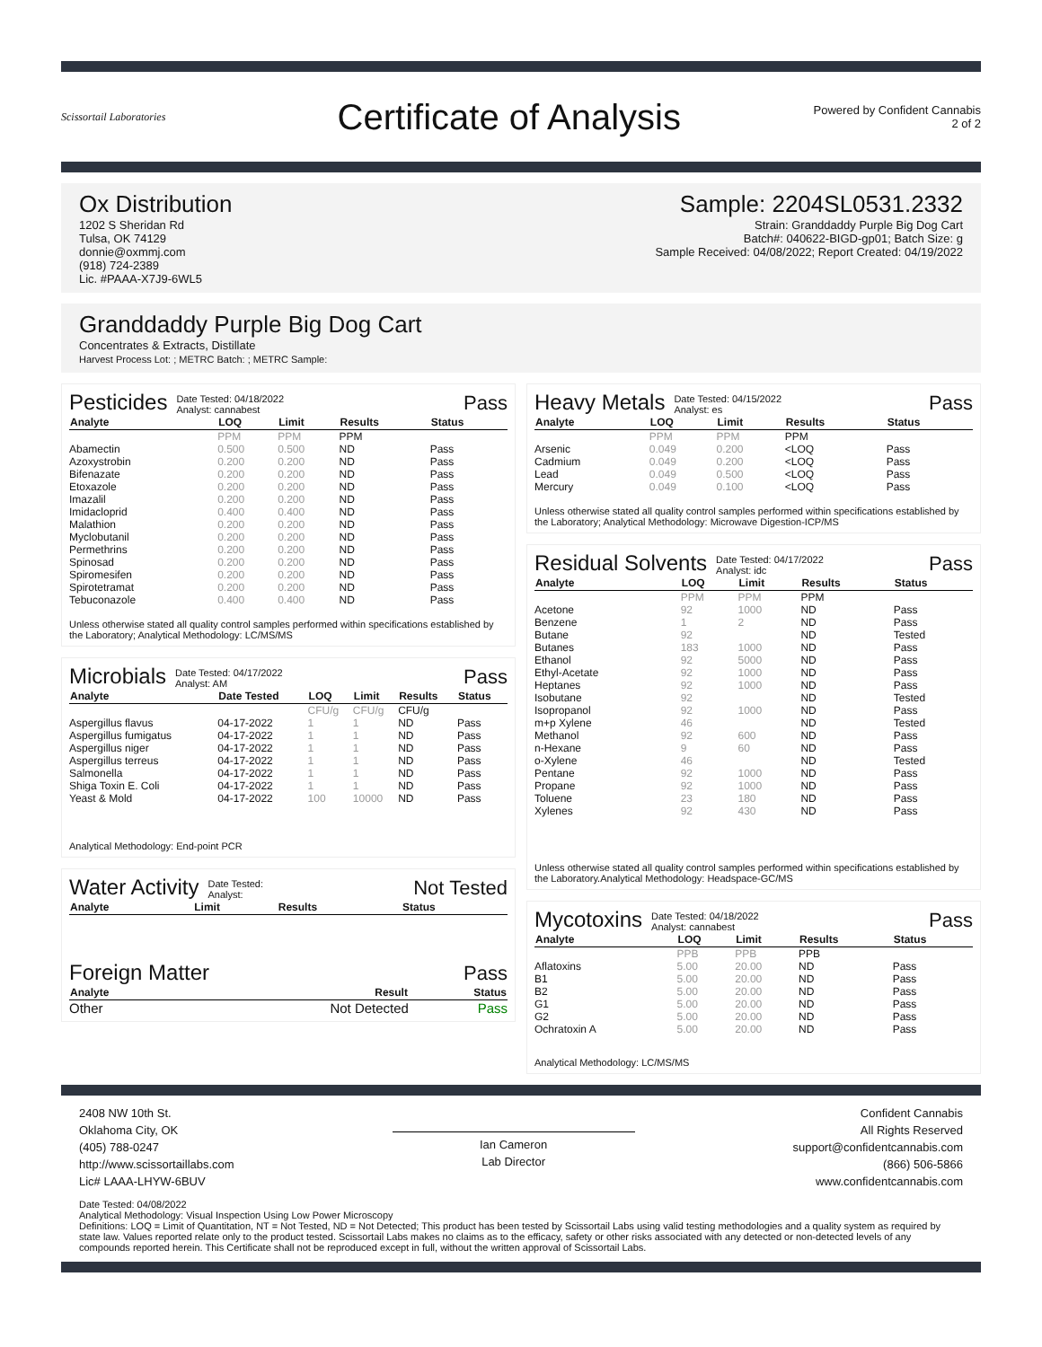Scissortail Laboratories
Certificate of Analysis
Powered by Confident Cannabis
2 of 2
Ox Distribution
1202 S Sheridan Rd
Tulsa, OK 74129
donnie@oxmmj.com
(918) 724-2389
Lic. #PAAA-X7J9-6WL5
Sample: 2204SL0531.2332
Strain: Granddaddy Purple Big Dog Cart
Batch#: 040622-BIGD-gp01; Batch Size: g
Sample Received: 04/08/2022; Report Created: 04/19/2022
Granddaddy Purple Big Dog Cart
Concentrates & Extracts, Distillate
Harvest Process Lot: ; METRC Batch: ; METRC Sample:
Pesticides Date Tested: 04/18/2022
Analyst: cannabest Pass
| Analyte | LOQ | Limit | Results | Status |
| --- | --- | --- | --- | --- |
| | PPM | PPM | PPM | |
| Abamectin | 0.500 | 0.500 | ND | Pass |
| Azoxystrobin | 0.200 | 0.200 | ND | Pass |
| Bifenazate | 0.200 | 0.200 | ND | Pass |
| Etoxazole | 0.200 | 0.200 | ND | Pass |
| Imazalil | 0.200 | 0.200 | ND | Pass |
| Imidacloprid | 0.400 | 0.400 | ND | Pass |
| Malathion | 0.200 | 0.200 | ND | Pass |
| Myclobutanil | 0.200 | 0.200 | ND | Pass |
| Permethrins | 0.200 | 0.200 | ND | Pass |
| Spinosad | 0.200 | 0.200 | ND | Pass |
| Spiromesifen | 0.200 | 0.200 | ND | Pass |
| Spirotetramat | 0.200 | 0.200 | ND | Pass |
| Tebuconazole | 0.400 | 0.400 | ND | Pass |
Unless otherwise stated all quality control samples performed within specifications established by the Laboratory; Analytical Methodology: LC/MS/MS
Microbials Date Tested: 04/17/2022
Analyst: AM Pass
| Analyte | Date Tested | LOQ | Limit | Results | Status |
| --- | --- | --- | --- | --- | --- |
| | | CFU/g | CFU/g | CFU/g | |
| Aspergillus flavus | 04-17-2022 | 1 | 1 | ND | Pass |
| Aspergillus fumigatus | 04-17-2022 | 1 | 1 | ND | Pass |
| Aspergillus niger | 04-17-2022 | 1 | 1 | ND | Pass |
| Aspergillus terreus | 04-17-2022 | 1 | 1 | ND | Pass |
| Salmonella | 04-17-2022 | 1 | 1 | ND | Pass |
| Shiga Toxin E. Coli | 04-17-2022 | 1 | 1 | ND | Pass |
| Yeast & Mold | 04-17-2022 | 100 | 10000 | ND | Pass |
Analytical Methodology: End-point PCR
Water Activity Date Tested:
Analyst: Not Tested
| Analyte | Limit | Results | Status |
| --- | --- | --- | --- |
Foreign Matter Pass
| Analyte | Result | Status |
| --- | --- | --- |
| Other | Not Detected | Pass |
Heavy Metals Date Tested: 04/15/2022
Analyst: es Pass
| Analyte | LOQ | Limit | Results | Status |
| --- | --- | --- | --- | --- |
| | PPM | PPM | PPM | |
| Arsenic | 0.049 | 0.200 | <LOQ | Pass |
| Cadmium | 0.049 | 0.200 | <LOQ | Pass |
| Lead | 0.049 | 0.500 | <LOQ | Pass |
| Mercury | 0.049 | 0.100 | <LOQ | Pass |
Unless otherwise stated all quality control samples performed within specifications established by the Laboratory; Analytical Methodology: Microwave Digestion-ICP/MS
Residual Solvents Date Tested: 04/17/2022
Analyst: idc Pass
| Analyte | LOQ | Limit | Results | Status |
| --- | --- | --- | --- | --- |
| | PPM | PPM | PPM | |
| Acetone | 92 | 1000 | ND | Pass |
| Benzene | 1 | 2 | ND | Pass |
| Butane | 92 | | ND | Tested |
| Butanes | 183 | 1000 | ND | Pass |
| Ethanol | 92 | 5000 | ND | Pass |
| Ethyl-Acetate | 92 | 1000 | ND | Pass |
| Heptanes | 92 | 1000 | ND | Pass |
| Isobutane | 92 | | ND | Tested |
| Isopropanol | 92 | 1000 | ND | Pass |
| m+p Xylene | 46 | | ND | Tested |
| Methanol | 92 | 600 | ND | Pass |
| n-Hexane | 9 | 60 | ND | Pass |
| o-Xylene | 46 | | ND | Tested |
| Pentane | 92 | 1000 | ND | Pass |
| Propane | 92 | 1000 | ND | Pass |
| Toluene | 23 | 180 | ND | Pass |
| Xylenes | 92 | 430 | ND | Pass |
Unless otherwise stated all quality control samples performed within specifications established by the Laboratory.Analytical Methodology: Headspace-GC/MS
Mycotoxins Date Tested: 04/18/2022
Analyst: cannabest Pass
| Analyte | LOQ | Limit | Results | Status |
| --- | --- | --- | --- | --- |
| | PPB | PPB | PPB | |
| Aflatoxins | 5.00 | 20.00 | ND | Pass |
| B1 | 5.00 | 20.00 | ND | Pass |
| B2 | 5.00 | 20.00 | ND | Pass |
| G1 | 5.00 | 20.00 | ND | Pass |
| G2 | 5.00 | 20.00 | ND | Pass |
| Ochratoxin A | 5.00 | 20.00 | ND | Pass |
Analytical Methodology: LC/MS/MS
2408 NW 10th St.
Oklahoma City, OK
(405) 788-0247
http://www.scissortaillabs.com
Lic# LAAA-LHYW-6BUV
Ian Cameron
Lab Director
Confident Cannabis
All Rights Reserved
support@confidentcannabis.com
(866) 506-5866
www.confidentcannabis.com
Date Tested: 04/08/2022
Analytical Methodology: Visual Inspection Using Low Power Microscopy
Definitions: LOQ = Limit of Quantitation, NT = Not Tested, ND = Not Detected; This product has been tested by Scissortail Labs using valid testing methodologies and a quality system as required by state law. Values reported relate only to the product tested. Scissortail Labs makes no claims as to the efficacy, safety or other risks associated with any detected or non-detected levels of any compounds reported herein. This Certificate shall not be reproduced except in full, without the written approval of Scissortail Labs.